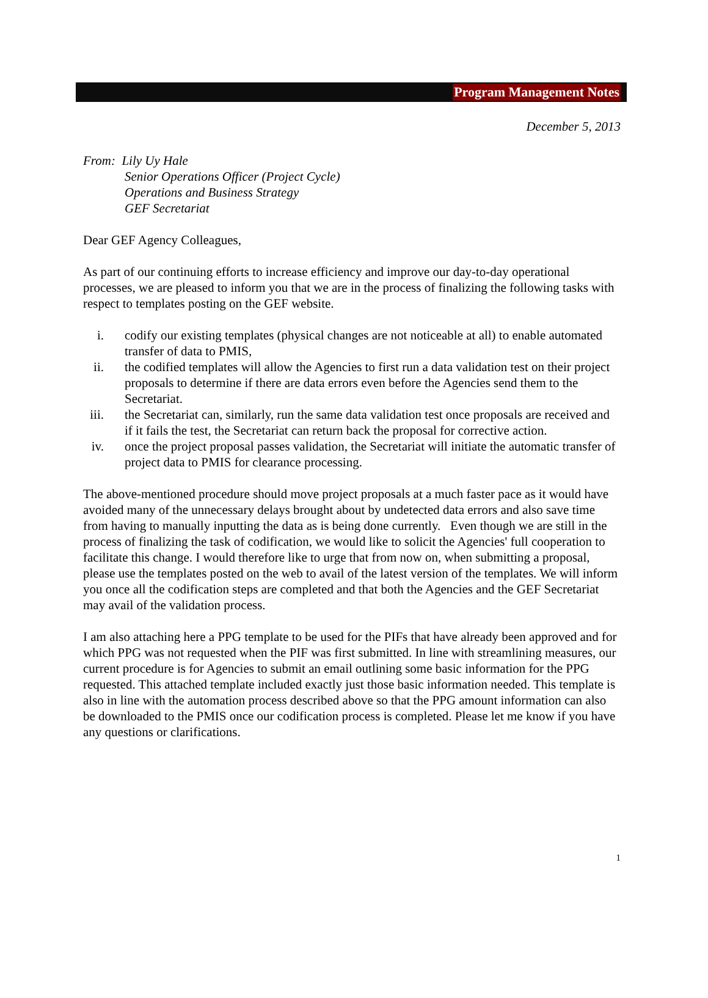Program Management Notes
December 5, 2013
From: Lily Uy Hale
Senior Operations Officer (Project Cycle)
Operations and Business Strategy
GEF Secretariat
Dear GEF Agency Colleagues,
As part of our continuing efforts to increase efficiency and improve our day-to-day operational processes, we are pleased to inform you that we are in the process of finalizing the following tasks with respect to templates posting on the GEF website.
i. codify our existing templates (physical changes are not noticeable at all) to enable automated transfer of data to PMIS,
ii. the codified templates will allow the Agencies to first run a data validation test on their project proposals to determine if there are data errors even before the Agencies send them to the Secretariat.
iii. the Secretariat can, similarly, run the same data validation test once proposals are received and if it fails the test, the Secretariat can return back the proposal for corrective action.
iv. once the project proposal passes validation, the Secretariat will initiate the automatic transfer of project data to PMIS for clearance processing.
The above-mentioned procedure should move project proposals at a much faster pace as it would have avoided many of the unnecessary delays brought about by undetected data errors and also save time from having to manually inputting the data as is being done currently. Even though we are still in the process of finalizing the task of codification, we would like to solicit the Agencies' full cooperation to facilitate this change. I would therefore like to urge that from now on, when submitting a proposal, please use the templates posted on the web to avail of the latest version of the templates. We will inform you once all the codification steps are completed and that both the Agencies and the GEF Secretariat may avail of the validation process.
I am also attaching here a PPG template to be used for the PIFs that have already been approved and for which PPG was not requested when the PIF was first submitted. In line with streamlining measures, our current procedure is for Agencies to submit an email outlining some basic information for the PPG requested. This attached template included exactly just those basic information needed. This template is also in line with the automation process described above so that the PPG amount information can also be downloaded to the PMIS once our codification process is completed. Please let me know if you have any questions or clarifications.
1